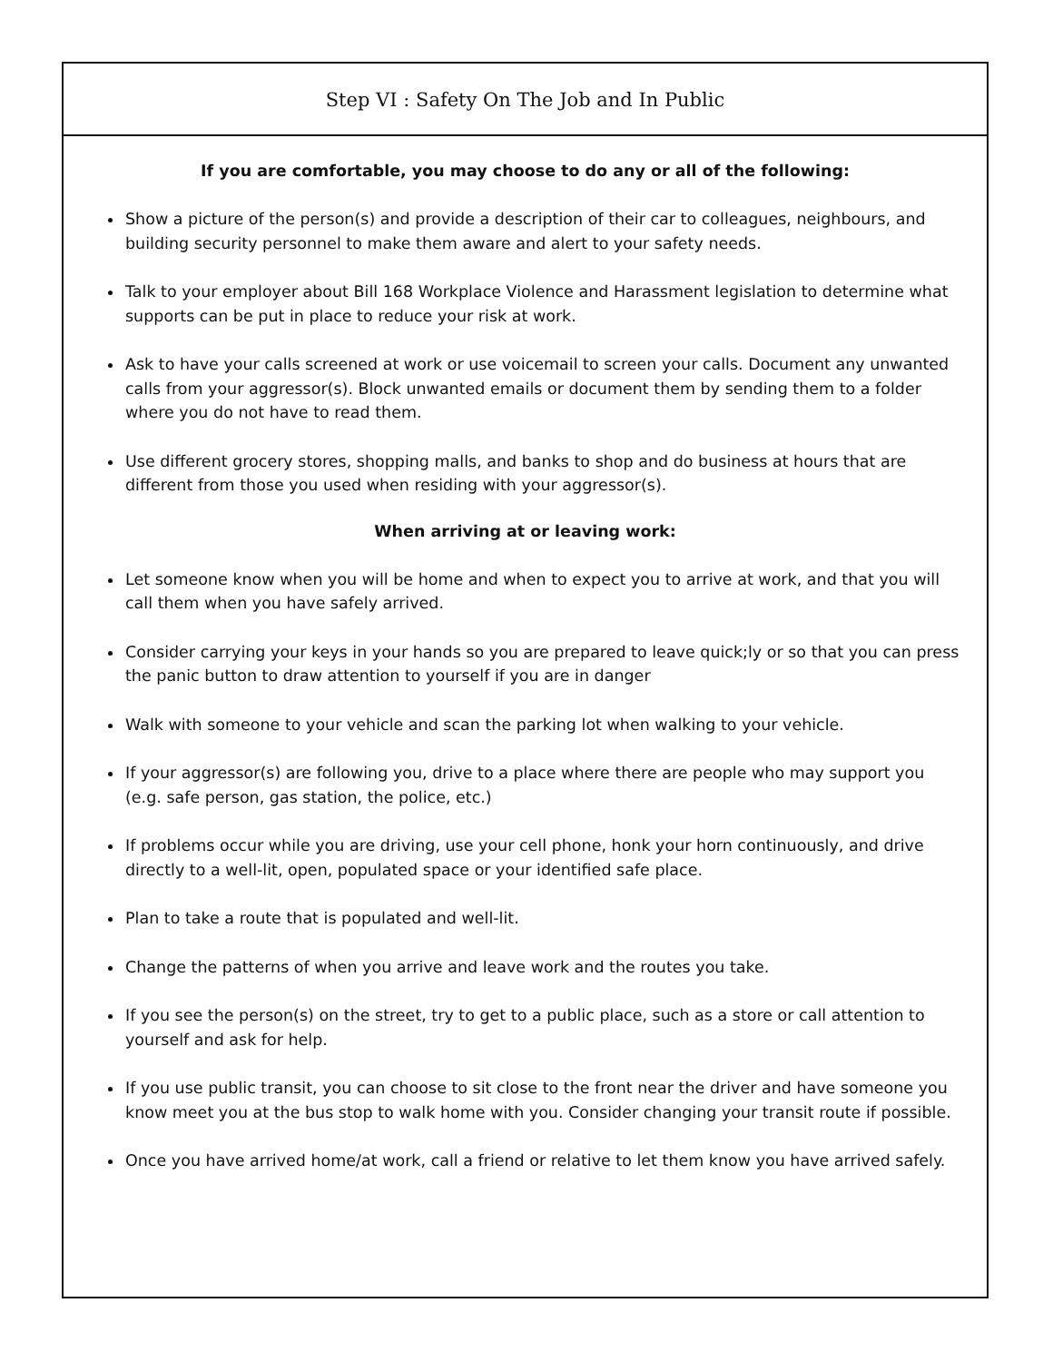Step VI : Safety On The Job and In Public
If you are comfortable, you may choose to do any or all of the following:
Show a picture of the person(s) and provide a description of their car to colleagues, neighbours, and building security personnel to make them aware and alert to your safety needs.
Talk to your employer about Bill 168 Workplace Violence and Harassment legislation to determine what supports can be put in place to reduce your risk at work.
Ask to have your calls screened at work or use voicemail to screen your calls. Document any unwanted calls from your aggressor(s). Block unwanted emails or document them by sending them to a folder where you do not have to read them.
Use different grocery stores, shopping malls, and banks to shop and do business at hours that are different from those you used when residing with your aggressor(s).
When arriving at or leaving work:
Let someone know when you will be home and when to expect you to arrive at work, and that you will call them when you have safely arrived.
Consider carrying your keys in your hands so you are prepared to leave quick;ly or so that you can press the panic button to draw attention to yourself if you are in danger
Walk with someone to your vehicle and scan the parking lot when walking to your vehicle.
If your aggressor(s) are following you, drive to a place where there are people who may support you (e.g. safe person, gas station, the police, etc.)
If problems occur while you are driving, use your cell phone, honk your horn continuously, and drive directly to a well-lit, open, populated space or your identified safe place.
Plan to take a route that is populated and well-lit.
Change the patterns of when you arrive and leave work and the routes you take.
If you see the person(s) on the street, try to get to a public place, such as a store or call attention to yourself and ask for help.
If you use public transit, you can choose to sit close to the front near the driver and have someone you know meet you at the bus stop to walk home with you. Consider changing your transit route if possible.
Once you have arrived home/at work, call a friend or relative to let them know you have arrived safely.